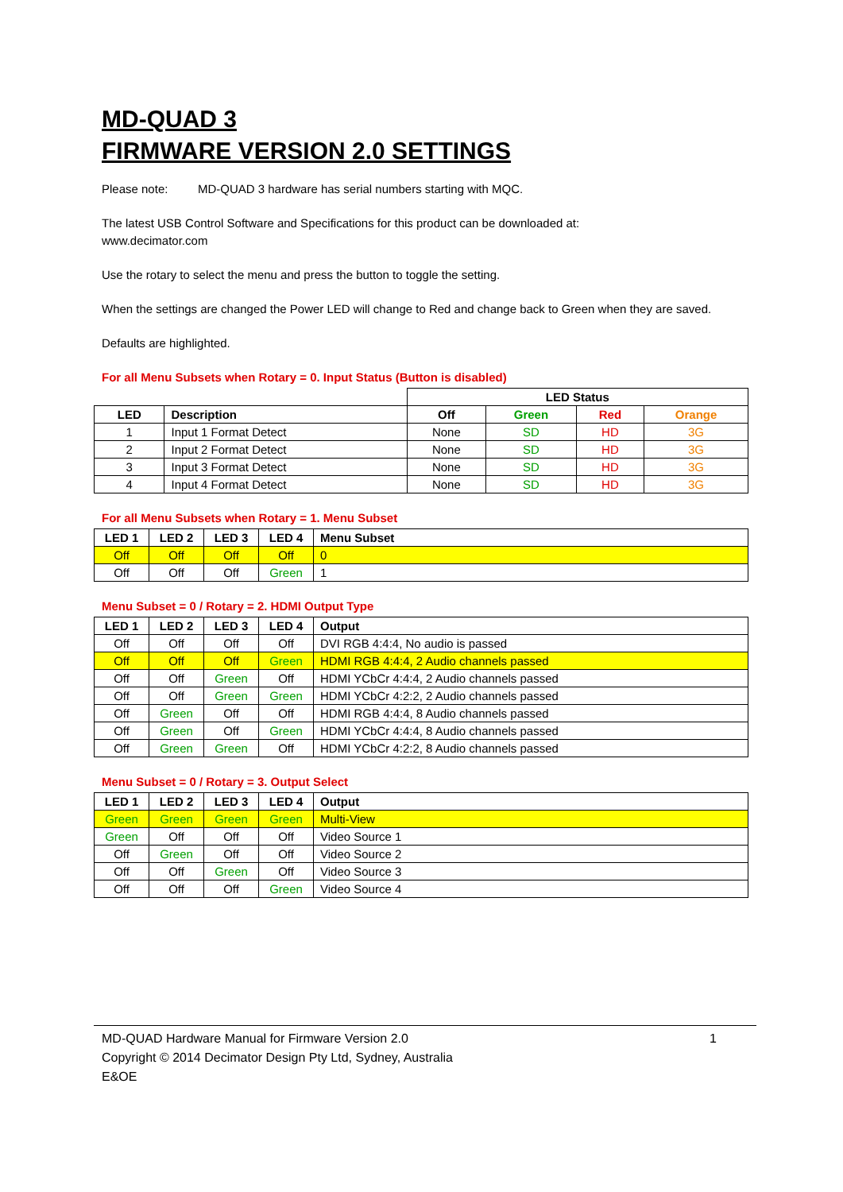MD-QUAD 3
FIRMWARE VERSION 2.0 SETTINGS
Please note: MD-QUAD 3 hardware has serial numbers starting with MQC.
The latest USB Control Software and Specifications for this product can be downloaded at:
www.decimator.com
Use the rotary to select the menu and press the button to toggle the setting.
When the settings are changed the Power LED will change to Red and change back to Green when they are saved.
Defaults are highlighted.
For all Menu Subsets when Rotary = 0. Input Status (Button is disabled)
| | | LED Status | | | |
| LED | Description | Off | Green | Red | Orange |
| 1 | Input 1 Format Detect | None | SD | HD | 3G |
| 2 | Input 2 Format Detect | None | SD | HD | 3G |
| 3 | Input 3 Format Detect | None | SD | HD | 3G |
| 4 | Input 4 Format Detect | None | SD | HD | 3G |
For all Menu Subsets when Rotary = 1. Menu Subset
| LED 1 | LED 2 | LED 3 | LED 4 | Menu Subset |
| --- | --- | --- | --- | --- |
| Off | Off | Off | Off | 0 |
| Off | Off | Off | Green | 1 |
Menu Subset = 0 / Rotary = 2. HDMI Output Type
| LED 1 | LED 2 | LED 3 | LED 4 | Output |
| --- | --- | --- | --- | --- |
| Off | Off | Off | Off | DVI RGB 4:4:4, No audio is passed |
| Off | Off | Off | Green | HDMI RGB 4:4:4, 2 Audio channels passed |
| Off | Off | Green | Off | HDMI YCbCr 4:4:4, 2 Audio channels passed |
| Off | Off | Green | Green | HDMI YCbCr 4:2:2, 2 Audio channels passed |
| Off | Green | Off | Off | HDMI RGB 4:4:4, 8 Audio channels passed |
| Off | Green | Off | Green | HDMI YCbCr 4:4:4, 8 Audio channels passed |
| Off | Green | Green | Off | HDMI YCbCr 4:2:2, 8 Audio channels passed |
Menu Subset = 0 / Rotary = 3. Output Select
| LED 1 | LED 2 | LED 3 | LED 4 | Output |
| --- | --- | --- | --- | --- |
| Green | Green | Green | Green | Multi-View |
| Green | Off | Off | Off | Video Source 1 |
| Off | Green | Off | Off | Video Source 2 |
| Off | Off | Green | Off | Video Source 3 |
| Off | Off | Off | Green | Video Source 4 |
MD-QUAD Hardware Manual for Firmware Version 2.0 1
Copyright © 2014 Decimator Design Pty Ltd, Sydney, Australia
E&OE